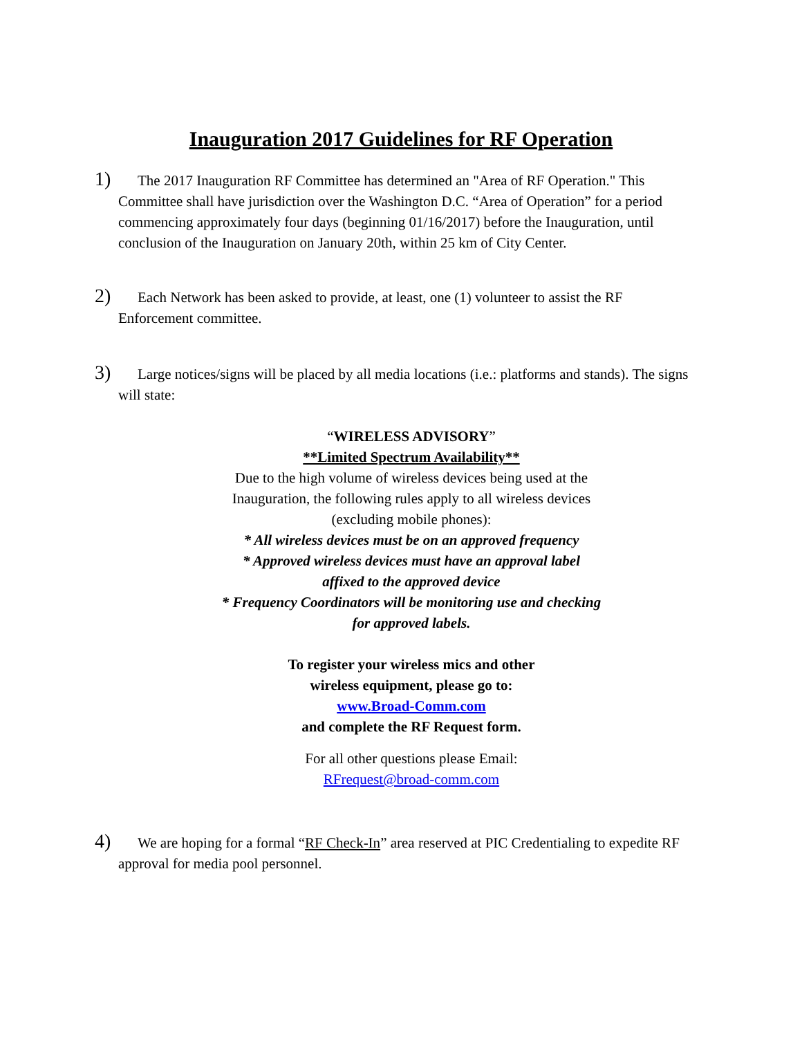Inauguration 2017 Guidelines for RF Operation
1) The 2017 Inauguration RF Committee has determined an "Area of RF Operation." This Committee shall have jurisdiction over the Washington D.C. “Area of Operation” for a period commencing approximately four days (beginning 01/16/2017) before the Inauguration, until conclusion of the Inauguration on January 20th, within 25 km of City Center.
2) Each Network has been asked to provide, at least, one (1) volunteer to assist the RF Enforcement committee.
3) Large notices/signs will be placed by all media locations (i.e.: platforms and stands). The signs will state:
“WIRELESS ADVISORY”
**Limited Spectrum Availability**
Due to the high volume of wireless devices being used at the Inauguration, the following rules apply to all wireless devices (excluding mobile phones):
* All wireless devices must be on an approved frequency
* Approved wireless devices must have an approval label affixed to the approved device
* Frequency Coordinators will be monitoring use and checking for approved labels.
To register your wireless mics and other
wireless equipment, please go to:
www.Broad-Comm.com
and complete the RF Request form.
For all other questions please Email:
RFrequest@broad-comm.com
4) We are hoping for a formal “RF Check-In” area reserved at PIC Credentialing to expedite RF approval for media pool personnel.